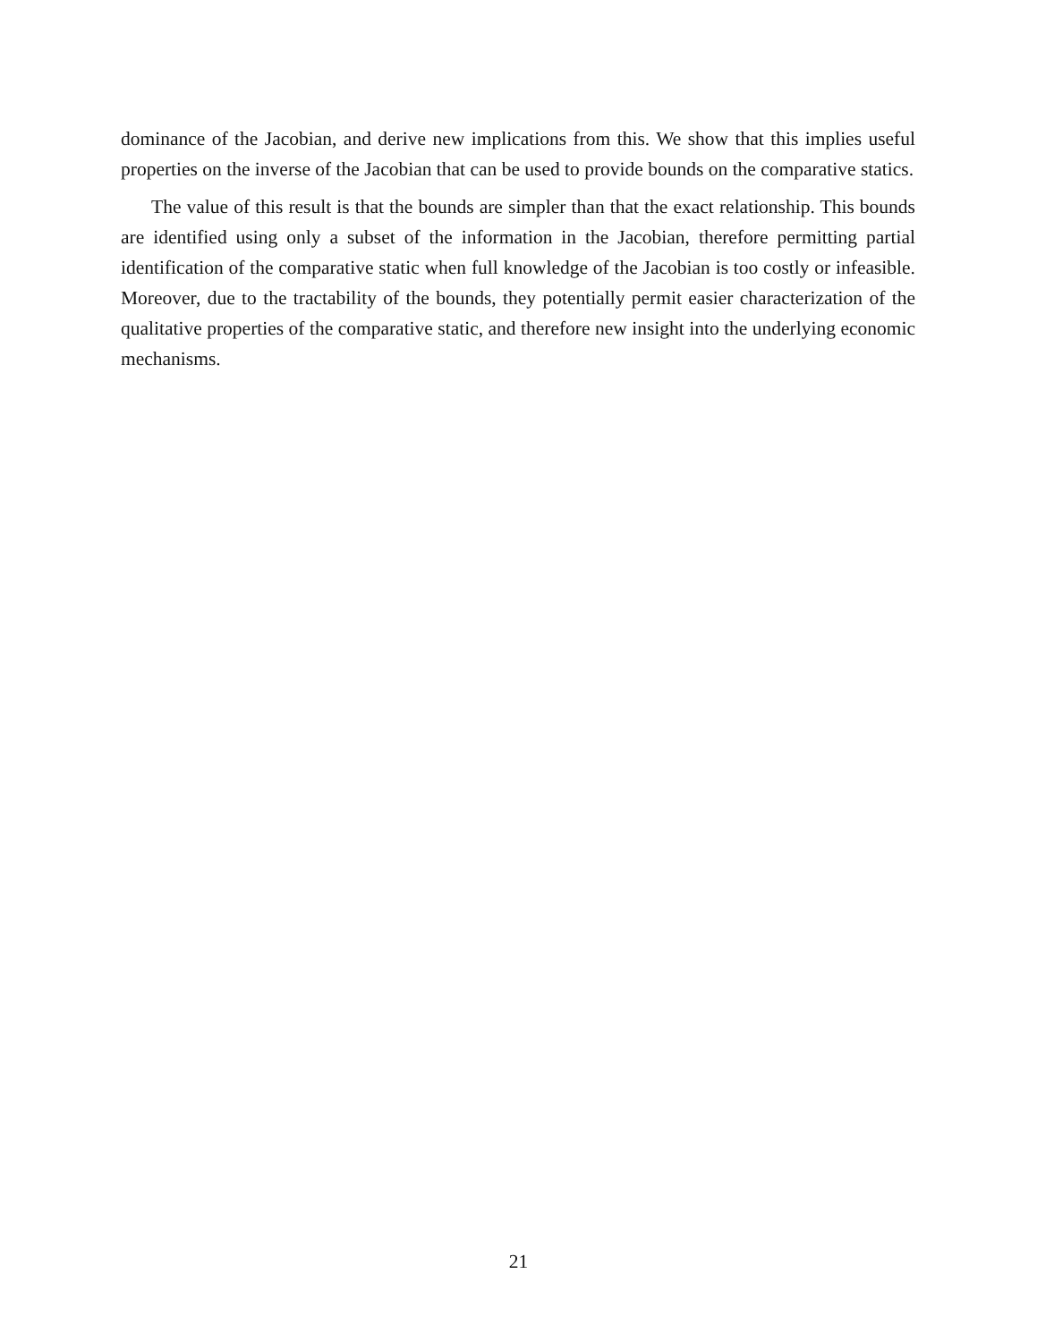dominance of the Jacobian, and derive new implications from this. We show that this implies useful properties on the inverse of the Jacobian that can be used to provide bounds on the comparative statics.
The value of this result is that the bounds are simpler than that the exact relationship. This bounds are identified using only a subset of the information in the Jacobian, therefore permitting partial identification of the comparative static when full knowledge of the Jacobian is too costly or infeasible. Moreover, due to the tractability of the bounds, they potentially permit easier characterization of the qualitative properties of the comparative static, and therefore new insight into the underlying economic mechanisms.
21